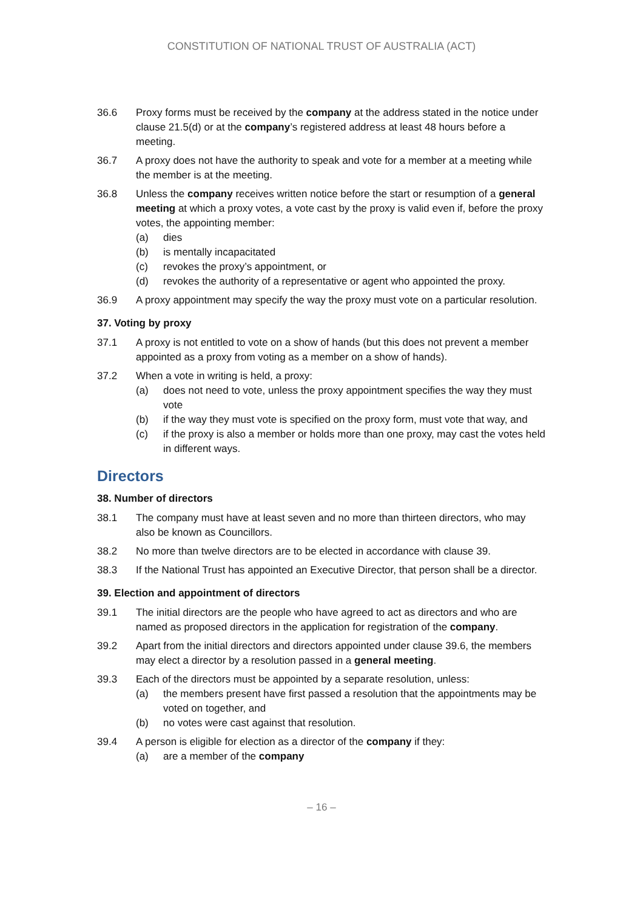CONSTITUTION OF NATIONAL TRUST OF AUSTRALIA (ACT)
36.6 Proxy forms must be received by the company at the address stated in the notice under clause 21.5(d) or at the company’s registered address at least 48 hours before a meeting.
36.7 A proxy does not have the authority to speak and vote for a member at a meeting while the member is at the meeting.
36.8 Unless the company receives written notice before the start or resumption of a general meeting at which a proxy votes, a vote cast by the proxy is valid even if, before the proxy votes, the appointing member:
(a) dies
(b) is mentally incapacitated
(c) revokes the proxy’s appointment, or
(d) revokes the authority of a representative or agent who appointed the proxy.
36.9 A proxy appointment may specify the way the proxy must vote on a particular resolution.
37. Voting by proxy
37.1 A proxy is not entitled to vote on a show of hands (but this does not prevent a member appointed as a proxy from voting as a member on a show of hands).
37.2 When a vote in writing is held, a proxy:
(a) does not need to vote, unless the proxy appointment specifies the way they must vote
(b) if the way they must vote is specified on the proxy form, must vote that way, and
(c) if the proxy is also a member or holds more than one proxy, may cast the votes held in different ways.
Directors
38. Number of directors
38.1 The company must have at least seven and no more than thirteen directors, who may also be known as Councillors.
38.2 No more than twelve directors are to be elected in accordance with clause 39.
38.3 If the National Trust has appointed an Executive Director, that person shall be a director.
39. Election and appointment of directors
39.1 The initial directors are the people who have agreed to act as directors and who are named as proposed directors in the application for registration of the company.
39.2 Apart from the initial directors and directors appointed under clause 39.6, the members may elect a director by a resolution passed in a general meeting.
39.3 Each of the directors must be appointed by a separate resolution, unless:
(a) the members present have first passed a resolution that the appointments may be voted on together, and
(b) no votes were cast against that resolution.
39.4 A person is eligible for election as a director of the company if they:
(a) are a member of the company
– 16 –